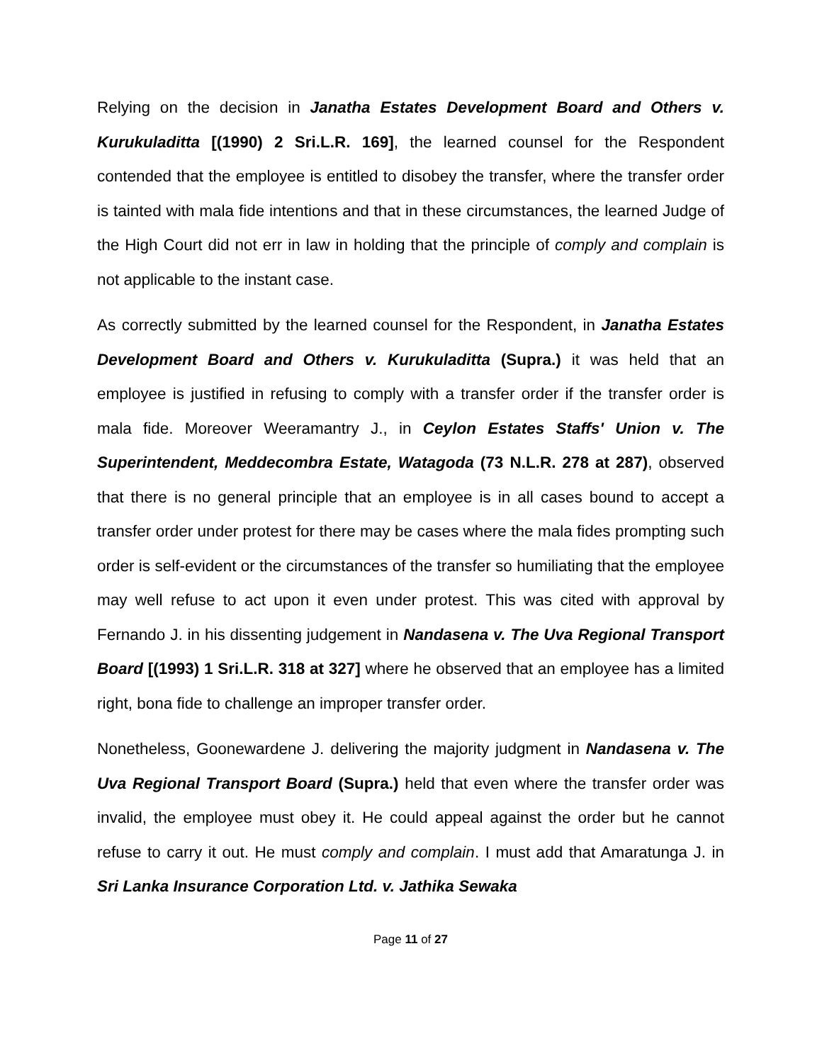Relying on the decision in Janatha Estates Development Board and Others v. Kurukuladitta [(1990) 2 Sri.L.R. 169], the learned counsel for the Respondent contended that the employee is entitled to disobey the transfer, where the transfer order is tainted with mala fide intentions and that in these circumstances, the learned Judge of the High Court did not err in law in holding that the principle of comply and complain is not applicable to the instant case.
As correctly submitted by the learned counsel for the Respondent, in Janatha Estates Development Board and Others v. Kurukuladitta (Supra.) it was held that an employee is justified in refusing to comply with a transfer order if the transfer order is mala fide. Moreover Weeramantry J., in Ceylon Estates Staffs' Union v. The Superintendent, Meddecombra Estate, Watagoda (73 N.L.R. 278 at 287), observed that there is no general principle that an employee is in all cases bound to accept a transfer order under protest for there may be cases where the mala fides prompting such order is self-evident or the circumstances of the transfer so humiliating that the employee may well refuse to act upon it even under protest. This was cited with approval by Fernando J. in his dissenting judgement in Nandasena v. The Uva Regional Transport Board [(1993) 1 Sri.L.R. 318 at 327] where he observed that an employee has a limited right, bona fide to challenge an improper transfer order.
Nonetheless, Goonewardene J. delivering the majority judgment in Nandasena v. The Uva Regional Transport Board (Supra.) held that even where the transfer order was invalid, the employee must obey it. He could appeal against the order but he cannot refuse to carry it out. He must comply and complain. I must add that Amaratunga J. in Sri Lanka Insurance Corporation Ltd. v. Jathika Sewaka
Page 11 of 27